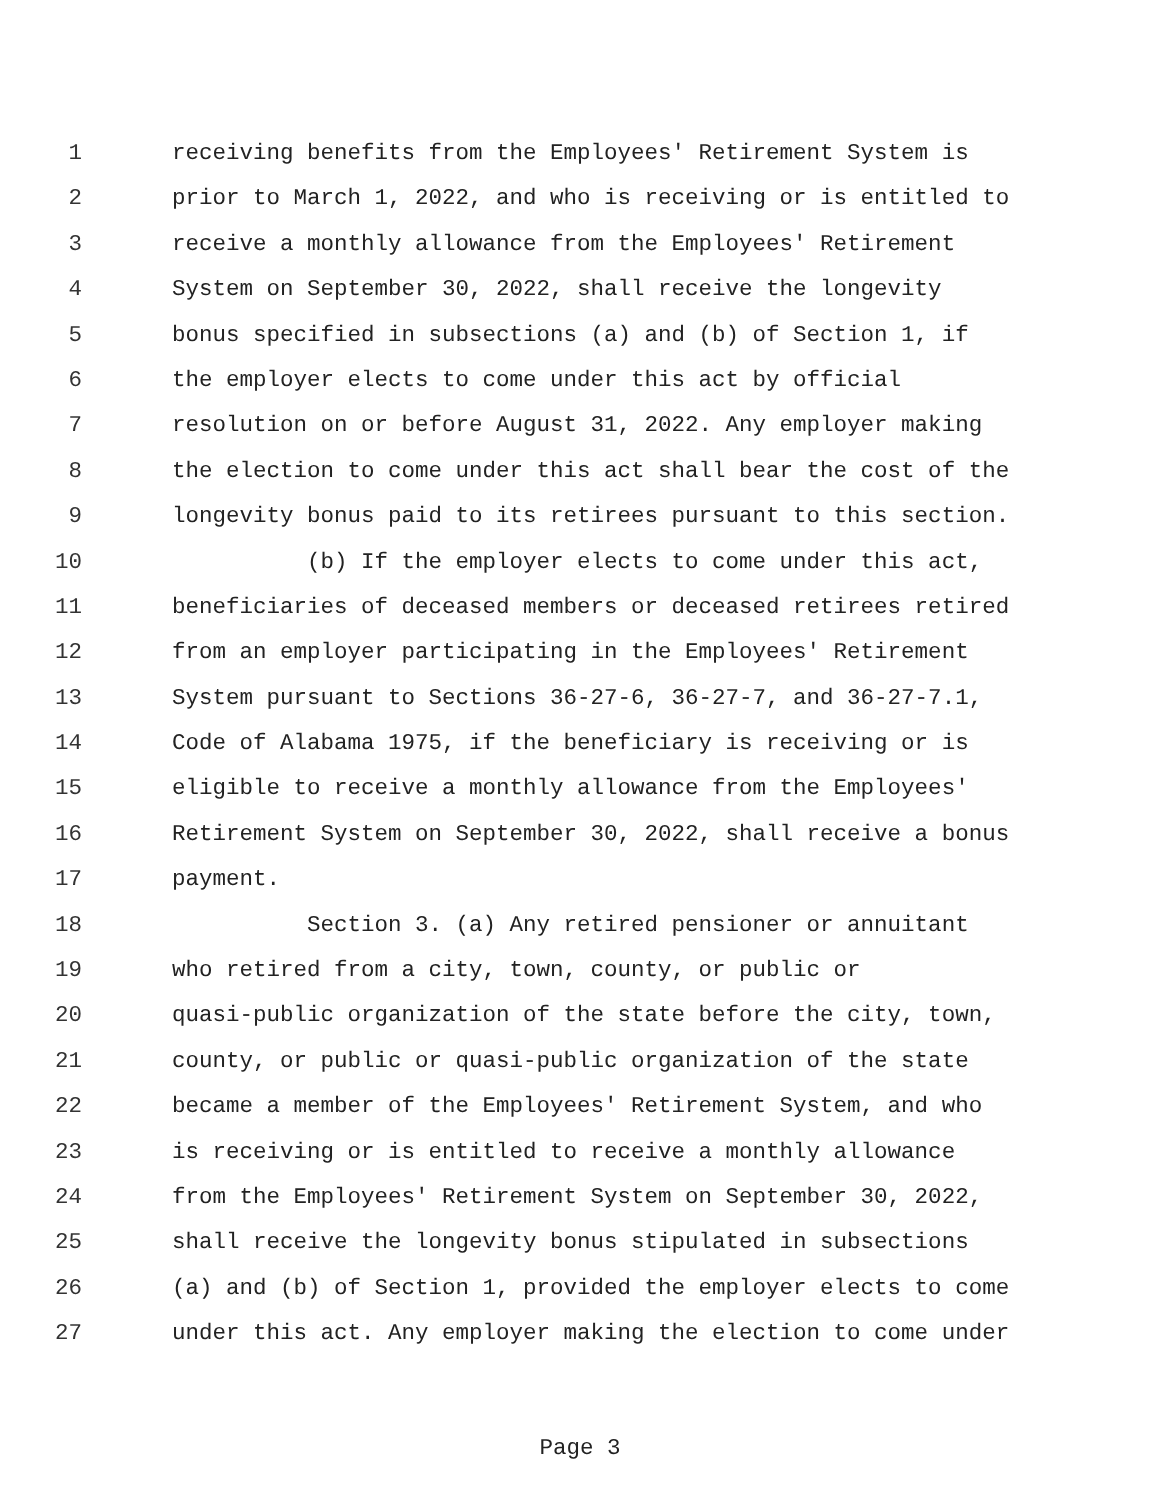1 receiving benefits from the Employees' Retirement System is
2 prior to March 1, 2022, and who is receiving or is entitled to
3 receive a monthly allowance from the Employees' Retirement
4 System on September 30, 2022, shall receive the longevity
5 bonus specified in subsections (a) and (b) of Section 1, if
6 the employer elects to come under this act by official
7 resolution on or before August 31, 2022. Any employer making
8 the election to come under this act shall bear the cost of the
9 longevity bonus paid to its retirees pursuant to this section.
10 (b) If the employer elects to come under this act,
11 beneficiaries of deceased members or deceased retirees retired
12 from an employer participating in the Employees' Retirement
13 System pursuant to Sections 36-27-6, 36-27-7, and 36-27-7.1,
14 Code of Alabama 1975, if the beneficiary is receiving or is
15 eligible to receive a monthly allowance from the Employees'
16 Retirement System on September 30, 2022, shall receive a bonus
17 payment.
18 Section 3. (a) Any retired pensioner or annuitant
19 who retired from a city, town, county, or public or
20 quasi-public organization of the state before the city, town,
21 county, or public or quasi-public organization of the state
22 became a member of the Employees' Retirement System, and who
23 is receiving or is entitled to receive a monthly allowance
24 from the Employees' Retirement System on September 30, 2022,
25 shall receive the longevity bonus stipulated in subsections
26 (a) and (b) of Section 1, provided the employer elects to come
27 under this act. Any employer making the election to come under
Page 3